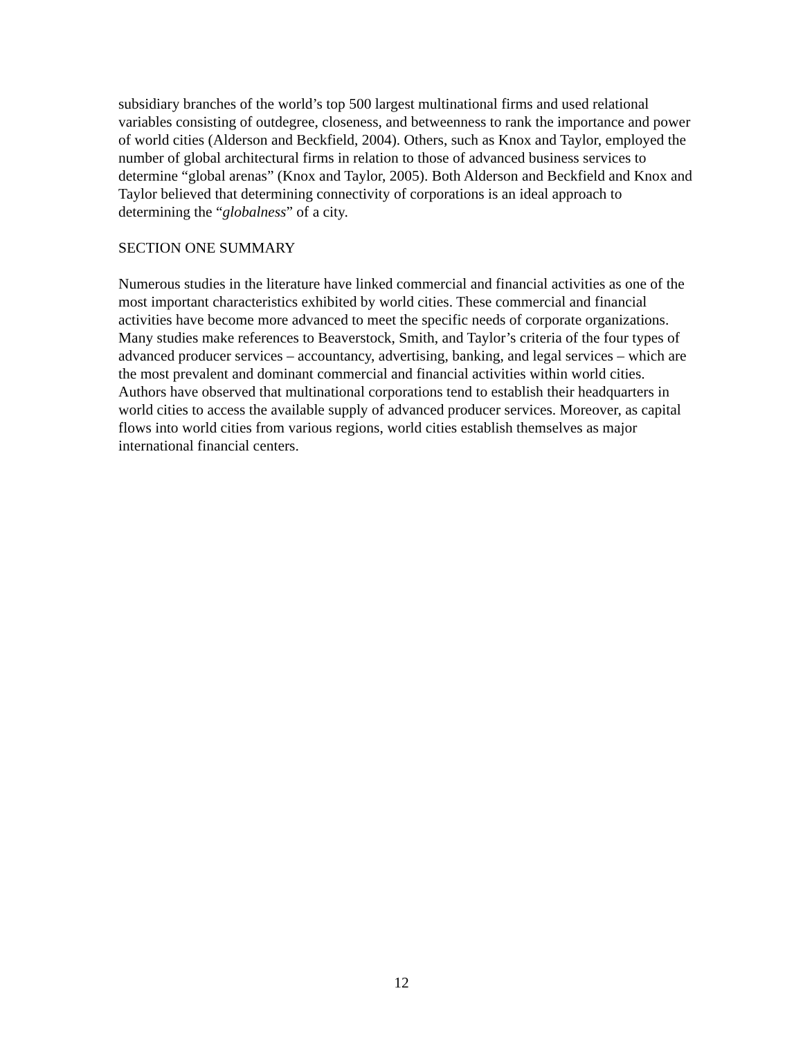subsidiary branches of the world’s top 500 largest multinational firms and used relational variables consisting of outdegree, closeness, and betweenness to rank the importance and power of world cities (Alderson and Beckfield, 2004). Others, such as Knox and Taylor, employed the number of global architectural firms in relation to those of advanced business services to determine “global arenas” (Knox and Taylor, 2005). Both Alderson and Beckfield and Knox and Taylor believed that determining connectivity of corporations is an ideal approach to determining the “globalness” of a city.
SECTION ONE SUMMARY
Numerous studies in the literature have linked commercial and financial activities as one of the most important characteristics exhibited by world cities. These commercial and financial activities have become more advanced to meet the specific needs of corporate organizations. Many studies make references to Beaverstock, Smith, and Taylor’s criteria of the four types of advanced producer services – accountancy, advertising, banking, and legal services – which are the most prevalent and dominant commercial and financial activities within world cities. Authors have observed that multinational corporations tend to establish their headquarters in world cities to access the available supply of advanced producer services. Moreover, as capital flows into world cities from various regions, world cities establish themselves as major international financial centers.
12